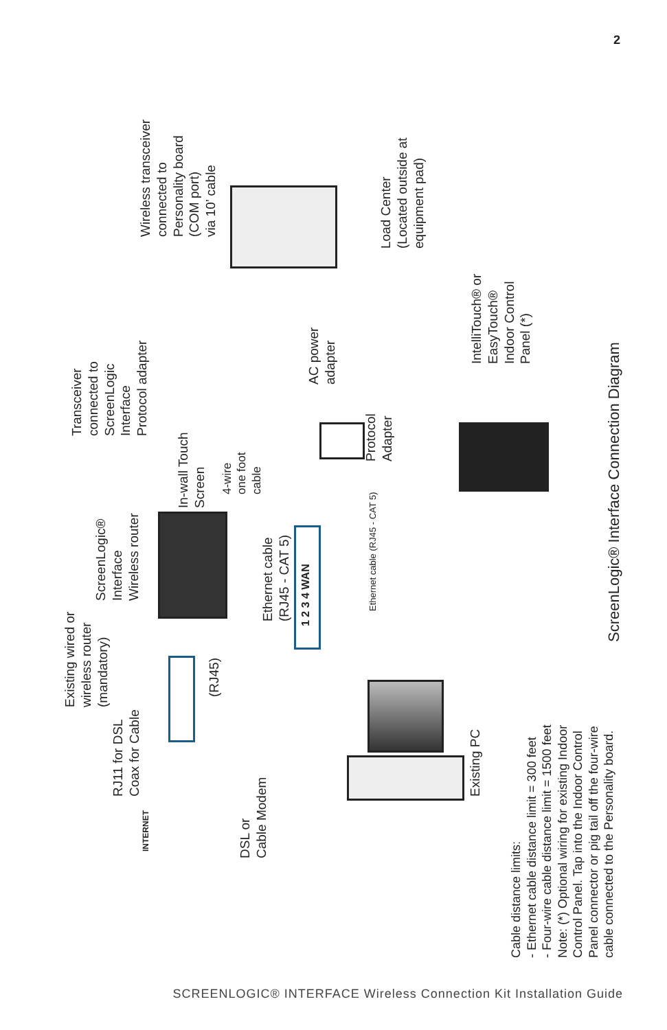2
Existing wired or
wireless router
(mandatory)
RJ11 for DSL
Coax for Cable
INTERNET
DSL or
Cable Modem
(RJ45)
ScreenLogic®
Interface
Wireless router
In-wall Touch
Screen
4-wire
one foot
cable
Ethernet cable
(RJ45 - CAT 5)
1 2 3 4 WAN
Ethernet cable (RJ45 - CAT 5)
Transceiver
connected to
ScreenLogic
Interface
Protocol adapter
AC power
adapter
Protocol
Adapter
Wireless transceiver
connected to
Personality board
(COM port)
via 10’ cable
Load Center
(Located outside at
equipment pad)
IntelliTouch® or
EasyTouch®
Indoor Control
Panel (*)
Existing PC
ScreenLogic® Interface Connection Diagram
Cable distance limits:
- Ethernet cable distance limit = 300 feet
- Four-wire cable distance limit = 1500 feet
Note: (*) Optional wiring for existing Indoor
Control Panel. Tap into the Indoor Control
Panel connector or pig tail off the four-wire
cable connected to the Personality board.
SCREENLOGIC® INTERFACE Wireless Connection Kit Installation Guide